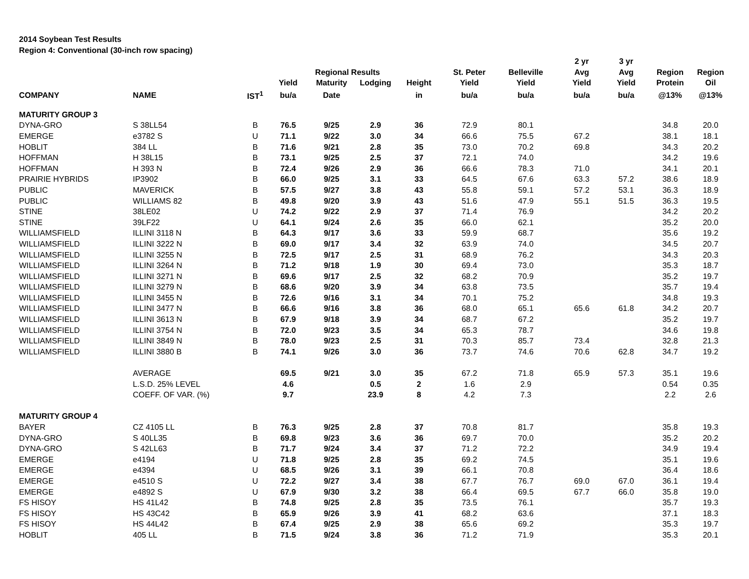2014 Soybean Test Results
Region 4: Conventional (30-inch row spacing)
| | | | | | | | | | 2 yr | 3 yr | | |
| --- | --- | --- | --- | --- | --- | --- | --- | --- | --- | --- | --- | --- |
| | | | | Regional Results | | | St. Peter | Belleville | Avg | Avg | Region | Region |
| | | | Yield | Maturity | Lodging | Height | Yield | Yield | Yield | Yield | Protein | Oil |
| COMPANY | NAME | IST<sup>1</sup> | bu/a | Date | | in | bu/a | bu/a | bu/a | bu/a | @13% | @13% |
| MATURITY GROUP 3 | | | | | | | | | | | | |
| DYNA-GRO | S 38LL54 | B | 76.5 | 9/25 | 2.9 | 36 | 72.9 | 80.1 | | | 34.8 | 20.0 |
| EMERGE | e3782 S | U | 71.1 | 9/22 | 3.0 | 34 | 66.6 | 75.5 | 67.2 | | 38.1 | 18.1 |
| HOBLIT | 384 LL | B | 71.6 | 9/21 | 2.8 | 35 | 73.0 | 70.2 | 69.8 | | 34.3 | 20.2 |
| HOFFMAN | H 38L15 | B | 73.1 | 9/25 | 2.5 | 37 | 72.1 | 74.0 | | | 34.2 | 19.6 |
| HOFFMAN | H 393 N | B | 72.4 | 9/26 | 2.9 | 36 | 66.6 | 78.3 | 71.0 | | 34.1 | 20.1 |
| PRAIRIE HYBRIDS | IP3902 | B | 66.0 | 9/25 | 3.1 | 33 | 64.5 | 67.6 | 63.3 | 57.2 | 38.6 | 18.9 |
| PUBLIC | MAVERICK | B | 57.5 | 9/27 | 3.8 | 43 | 55.8 | 59.1 | 57.2 | 53.1 | 36.3 | 18.9 |
| PUBLIC | WILLIAMS 82 | B | 49.8 | 9/20 | 3.9 | 43 | 51.6 | 47.9 | 55.1 | 51.5 | 36.3 | 19.5 |
| STINE | 38LE02 | U | 74.2 | 9/22 | 2.9 | 37 | 71.4 | 76.9 | | | 34.2 | 20.2 |
| STINE | 39LF22 | U | 64.1 | 9/24 | 2.6 | 35 | 66.0 | 62.1 | | | 35.2 | 20.0 |
| WILLIAMSFIELD | ILLINI 3118 N | B | 64.3 | 9/17 | 3.6 | 33 | 59.9 | 68.7 | | | 35.6 | 19.2 |
| WILLIAMSFIELD | ILLINI 3222 N | B | 69.0 | 9/17 | 3.4 | 32 | 63.9 | 74.0 | | | 34.5 | 20.7 |
| WILLIAMSFIELD | ILLINI 3255 N | B | 72.5 | 9/17 | 2.5 | 31 | 68.9 | 76.2 | | | 34.3 | 20.3 |
| WILLIAMSFIELD | ILLINI 3264 N | B | 71.2 | 9/18 | 1.9 | 30 | 69.4 | 73.0 | | | 35.3 | 18.7 |
| WILLIAMSFIELD | ILLINI 3271 N | B | 69.6 | 9/17 | 2.5 | 32 | 68.2 | 70.9 | | | 35.2 | 19.7 |
| WILLIAMSFIELD | ILLINI 3279 N | B | 68.6 | 9/20 | 3.9 | 34 | 63.8 | 73.5 | | | 35.7 | 19.4 |
| WILLIAMSFIELD | ILLINI 3455 N | B | 72.6 | 9/16 | 3.1 | 34 | 70.1 | 75.2 | | | 34.8 | 19.3 |
| WILLIAMSFIELD | ILLINI 3477 N | B | 66.6 | 9/16 | 3.8 | 36 | 68.0 | 65.1 | 65.6 | 61.8 | 34.2 | 20.7 |
| WILLIAMSFIELD | ILLINI 3613 N | B | 67.9 | 9/18 | 3.9 | 34 | 68.7 | 67.2 | | | 35.2 | 19.7 |
| WILLIAMSFIELD | ILLINI 3754 N | B | 72.0 | 9/23 | 3.5 | 34 | 65.3 | 78.7 | | | 34.6 | 19.8 |
| WILLIAMSFIELD | ILLINI 3849 N | B | 78.0 | 9/23 | 2.5 | 31 | 70.3 | 85.7 | 73.4 | | 32.8 | 21.3 |
| WILLIAMSFIELD | ILLINI 3880 B | B | 74.1 | 9/26 | 3.0 | 36 | 73.7 | 74.6 | 70.6 | 62.8 | 34.7 | 19.2 |
| | AVERAGE | | 69.5 | 9/21 | 3.0 | 35 | 67.2 | 71.8 | 65.9 | 57.3 | 35.1 | 19.6 |
| | L.S.D. 25% LEVEL | | 4.6 | | 0.5 | 2 | 1.6 | 2.9 | | | 0.54 | 0.35 |
| | COEFF. OF VAR. (%) | | 9.7 | | 23.9 | 8 | 4.2 | 7.3 | | | 2.2 | 2.6 |
| MATURITY GROUP 4 | | | | | | | | | | | | |
| BAYER | CZ 4105 LL | B | 76.3 | 9/25 | 2.8 | 37 | 70.8 | 81.7 | | | 35.8 | 19.3 |
| DYNA-GRO | S 40LL35 | B | 69.8 | 9/23 | 3.6 | 36 | 69.7 | 70.0 | | | 35.2 | 20.2 |
| DYNA-GRO | S 42LL63 | B | 71.7 | 9/24 | 3.4 | 37 | 71.2 | 72.2 | | | 34.9 | 19.4 |
| EMERGE | e4194 | U | 71.8 | 9/25 | 2.8 | 35 | 69.2 | 74.5 | | | 35.1 | 19.6 |
| EMERGE | e4394 | U | 68.5 | 9/26 | 3.1 | 39 | 66.1 | 70.8 | | | 36.4 | 18.6 |
| EMERGE | e4510 S | U | 72.2 | 9/27 | 3.4 | 38 | 67.7 | 76.7 | 69.0 | 67.0 | 36.1 | 19.4 |
| EMERGE | e4892 S | U | 67.9 | 9/30 | 3.2 | 38 | 66.4 | 69.5 | 67.7 | 66.0 | 35.8 | 19.0 |
| FS HISOY | HS 41L42 | B | 74.8 | 9/25 | 2.8 | 35 | 73.5 | 76.1 | | | 35.7 | 19.3 |
| FS HISOY | HS 43C42 | B | 65.9 | 9/26 | 3.9 | 41 | 68.2 | 63.6 | | | 37.1 | 18.3 |
| FS HISOY | HS 44L42 | B | 67.4 | 9/25 | 2.9 | 38 | 65.6 | 69.2 | | | 35.3 | 19.7 |
| HOBLIT | 405 LL | B | 71.5 | 9/24 | 3.8 | 36 | 71.2 | 71.9 | | | 35.3 | 20.1 |